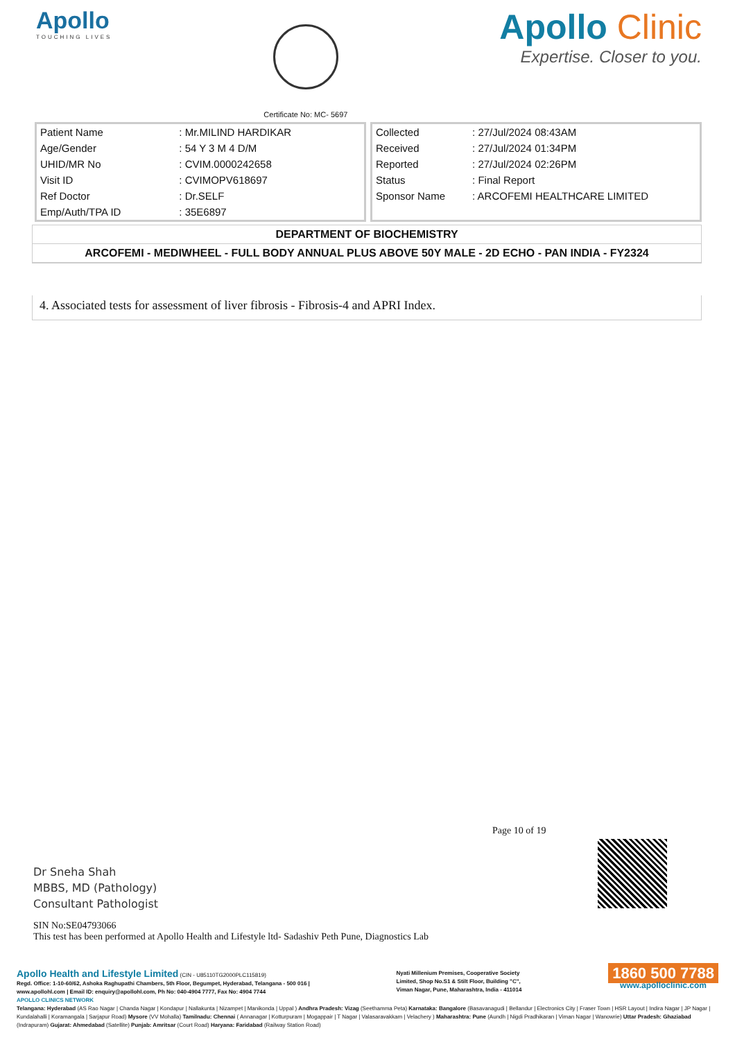Apollo
TOUCHING LIVES
Certificate No: MC- 5697
Apollo Clinic
Expertise. Closer to you.
| Patient Name | : Mr.MILIND HARDIKAR |
| Age/Gender | : 54 Y 3 M 4 D/M |
| UHID/MR No | : CVIM.0000242658 |
| Visit ID | : CVIMOPV618697 |
| Ref Doctor | : Dr.SELF |
| Emp/Auth/TPA ID | : 35E6897 |
| Collected | : 27/Jul/2024 08:43AM |
| Received | : 27/Jul/2024 01:34PM |
| Reported | : 27/Jul/2024 02:26PM |
| Status | : Final Report |
| Sponsor Name | : ARCOFEMI HEALTHCARE LIMITED |
DEPARTMENT OF BIOCHEMISTRY
ARCOFEMI - MEDIWHEEL - FULL BODY ANNUAL PLUS ABOVE 50Y MALE - 2D ECHO - PAN INDIA - FY2324
4. Associated tests for assessment of liver fibrosis - Fibrosis-4 and APRI Index.
Page 10 of 19
Dr Sneha Shah
MBBS, MD (Pathology)
Consultant Pathologist
SIN No:SE04793066
This test has been performed at Apollo Health and Lifestyle ltd- Sadashiv Peth Pune, Diagnostics Lab
Apollo Health and Lifestyle Limited (CIN - U85110TG2000PLC115819)
Regd. Office: 1-10-60/62, Ashoka Raghupathi Chambers, 5th Floor, Begumpet, Hyderabad, Telangana - 500 016 |
www.apollohl.com | Email ID: enquiry@apollohl.com, Ph No: 040-4904 7777, Fax No: 4904 7744
Nyati Millenium Premises, Cooperative Society
Limited, Shop No.S1 & Stilt Floor, Building "C",
Viman Nagar, Pune, Maharashtra, India - 411014
1860 500 7788
www.apolloclinic.com
APOLLO CLINICS NETWORK
Telangana: Hyderabad (AS Rao Nagar | Chanda Nagar | Kondapur | Nallakunta | Nizampet | Manikonda | Uppal ) Andhra Pradesh: Vizag (Seethamma Peta) Karnataka: Bangalore (Basavanagudi | Bellandur | Electronics City | Fraser Town | HSR Layout | Indira Nagar | JP Nagar | Kundalahalli | Koramangala | Sarjapur Road) Mysore (VV Mohalla) Tamilnadu: Chennai ( Annanagar | Kotturpuram | Mogappair | T Nagar | Valasaravakkam | Velachery ) Maharashtra: Pune (Aundh | Nigdi Pradhikaran | Viman Nagar | Wanowrie) Uttar Pradesh: Ghaziabad (Indrapuram) Gujarat: Ahmedabad (Satellite) Punjab: Amritsar (Court Road) Haryana: Faridabad (Railway Station Road)